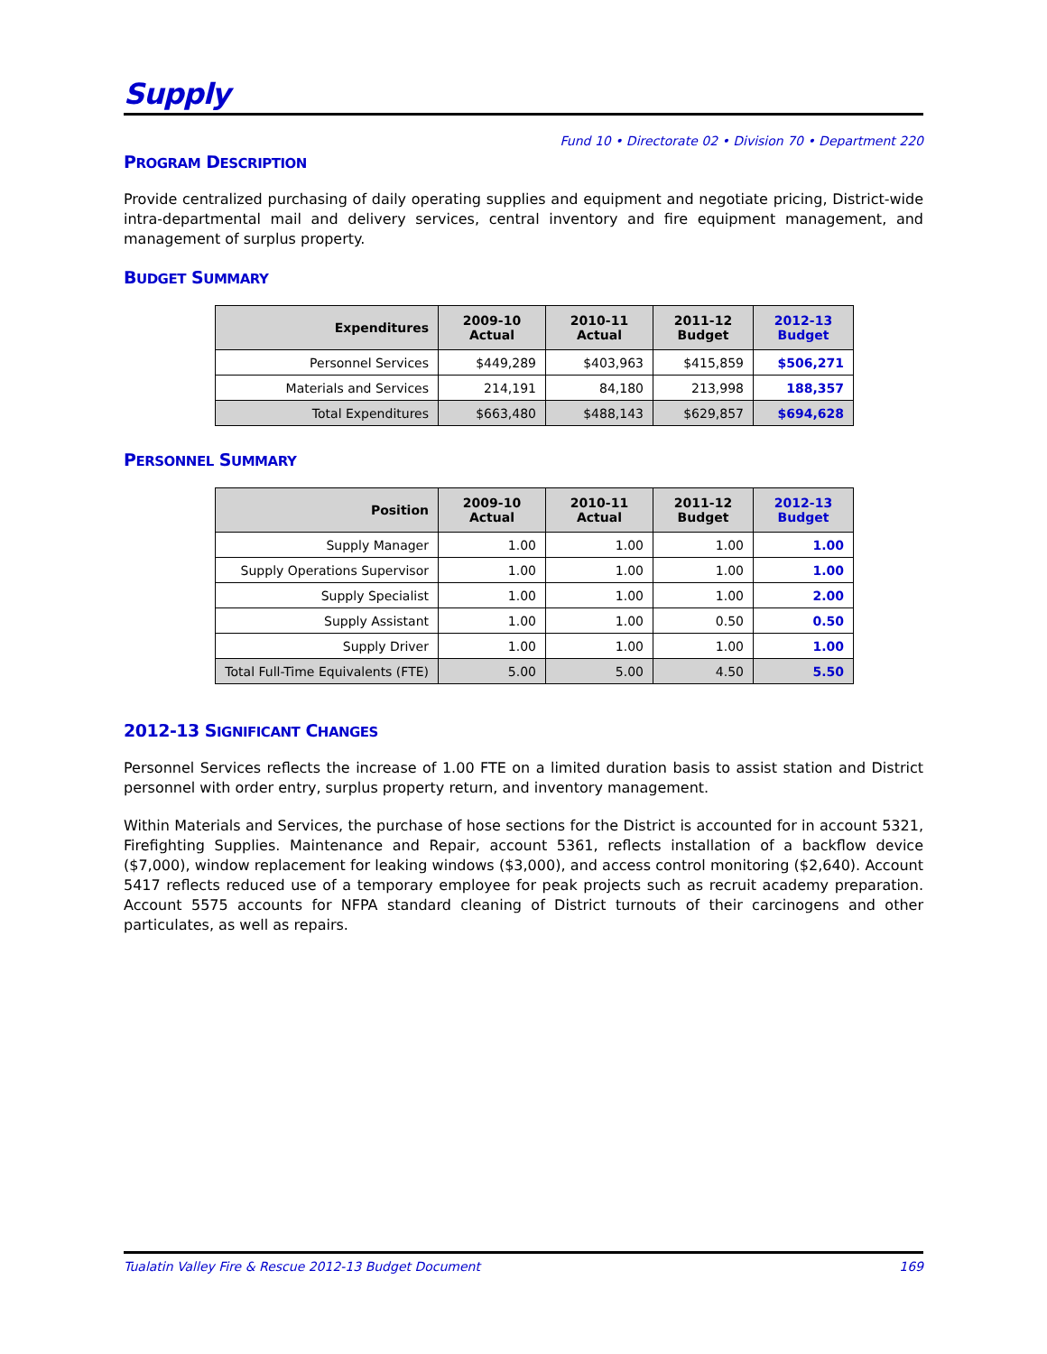Supply
Fund 10 • Directorate 02 • Division 70 • Department 220
PROGRAM DESCRIPTION
Provide centralized purchasing of daily operating supplies and equipment and negotiate pricing, District-wide intra-departmental mail and delivery services, central inventory and fire equipment management, and management of surplus property.
BUDGET SUMMARY
| Expenditures | 2009-10 Actual | 2010-11 Actual | 2011-12 Budget | 2012-13 Budget |
| --- | --- | --- | --- | --- |
| Personnel Services | $449,289 | $403,963 | $415,859 | $506,271 |
| Materials and Services | 214,191 | 84,180 | 213,998 | 188,357 |
| Total Expenditures | $663,480 | $488,143 | $629,857 | $694,628 |
PERSONNEL SUMMARY
| Position | 2009-10 Actual | 2010-11 Actual | 2011-12 Budget | 2012-13 Budget |
| --- | --- | --- | --- | --- |
| Supply Manager | 1.00 | 1.00 | 1.00 | 1.00 |
| Supply Operations Supervisor | 1.00 | 1.00 | 1.00 | 1.00 |
| Supply Specialist | 1.00 | 1.00 | 1.00 | 2.00 |
| Supply Assistant | 1.00 | 1.00 | 0.50 | 0.50 |
| Supply Driver | 1.00 | 1.00 | 1.00 | 1.00 |
| Total Full-Time Equivalents (FTE) | 5.00 | 5.00 | 4.50 | 5.50 |
2012-13 SIGNIFICANT CHANGES
Personnel Services reflects the increase of 1.00 FTE on a limited duration basis to assist station and District personnel with order entry, surplus property return, and inventory management.
Within Materials and Services, the purchase of hose sections for the District is accounted for in account 5321, Firefighting Supplies. Maintenance and Repair, account 5361, reflects installation of a backflow device ($7,000), window replacement for leaking windows ($3,000), and access control monitoring ($2,640). Account 5417 reflects reduced use of a temporary employee for peak projects such as recruit academy preparation. Account 5575 accounts for NFPA standard cleaning of District turnouts of their carcinogens and other particulates, as well as repairs.
Tualatin Valley Fire & Rescue 2012-13 Budget Document 169